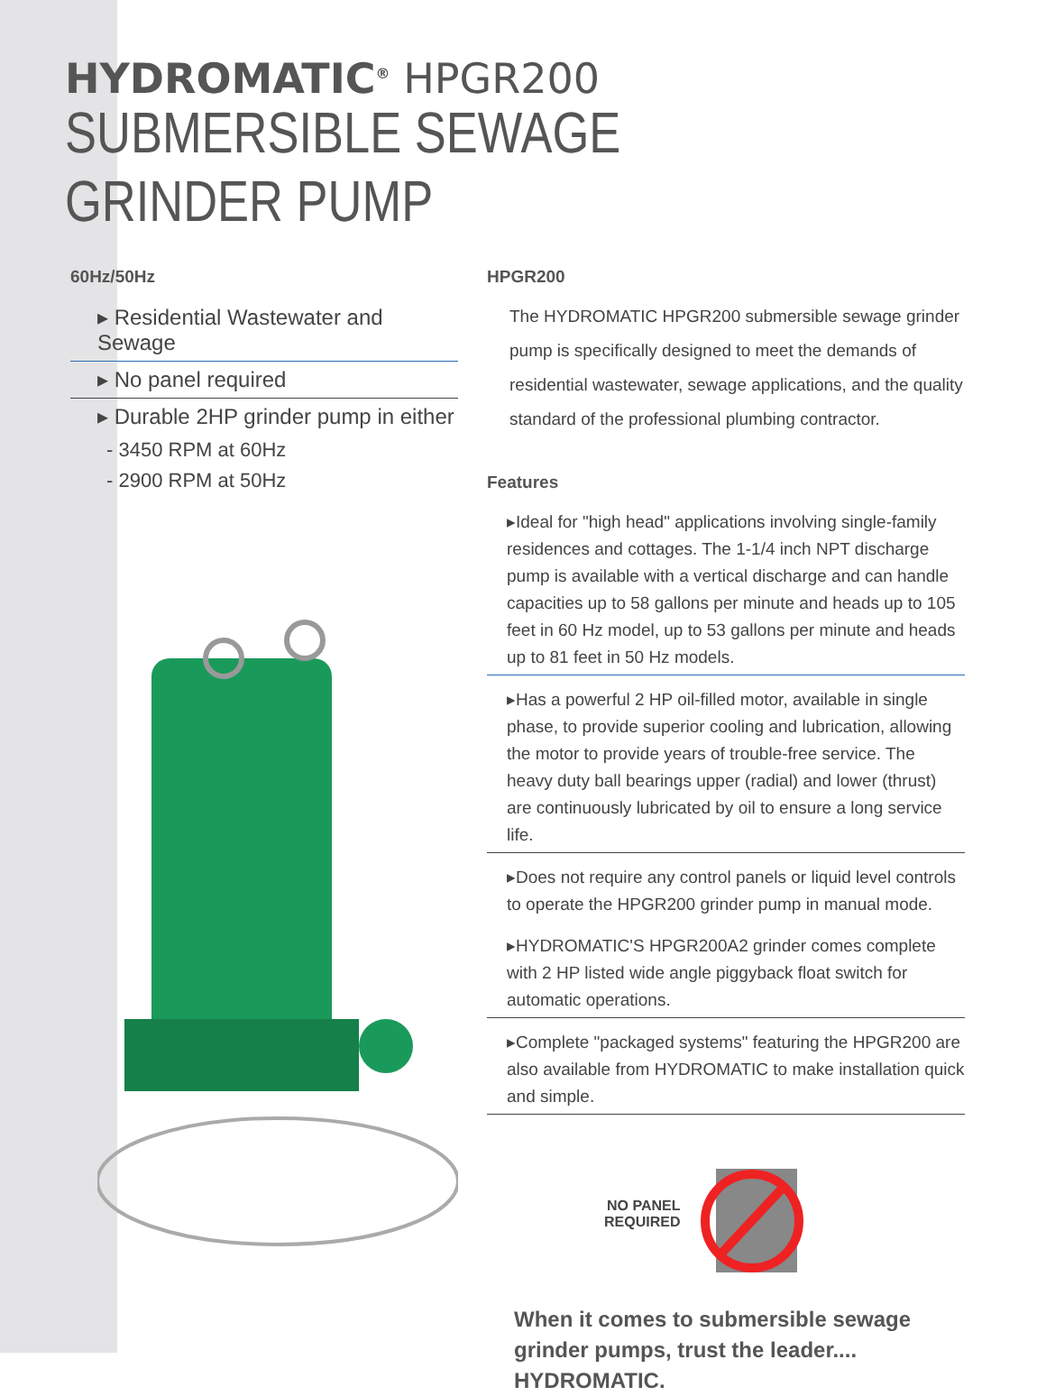HYDROMATIC<sup>®</sup> HPGR200
SUBMERSIBLE SEWAGE
GRINDER PUMP
60Hz/50Hz
▸ Residential Wastewater and Sewage
▸ No panel required
▸ Durable 2HP grinder pump in either
- 3450 RPM at 60Hz
- 2900 RPM at 50Hz
HPGR200
The HYDROMATIC HPGR200 submersible sewage grinder pump is specifically designed to meet the demands of residential wastewater, sewage applications, and the quality standard of the professional plumbing contractor.
Features
▸Ideal for "high head" applications involving single-family residences and cottages. The 1-1/4 inch NPT discharge pump is available with a vertical discharge and can handle capacities up to 58 gallons per minute and heads up to 105 feet in 60 Hz model, up to 53 gallons per minute and heads up to 81 feet in 50 Hz models.
▸Has a powerful 2 HP oil-filled motor, available in single phase, to provide superior cooling and lubrication, allowing the motor to provide years of trouble-free service. The heavy duty ball bearings upper (radial) and lower (thrust) are continuously lubricated by oil to ensure a long service life.
▸Does not require any control panels or liquid level controls to operate the HPGR200 grinder pump in manual mode.
▸HYDROMATIC'S HPGR200A2 grinder comes complete with 2 HP listed wide angle piggyback float switch for automatic operations.
▸Complete "packaged systems" featuring the HPGR200 are also available from HYDROMATIC to make installation quick and simple.
NO PANEL
REQUIRED
When it comes to submersible sewage grinder pumps, trust the leader.... HYDROMATIC.